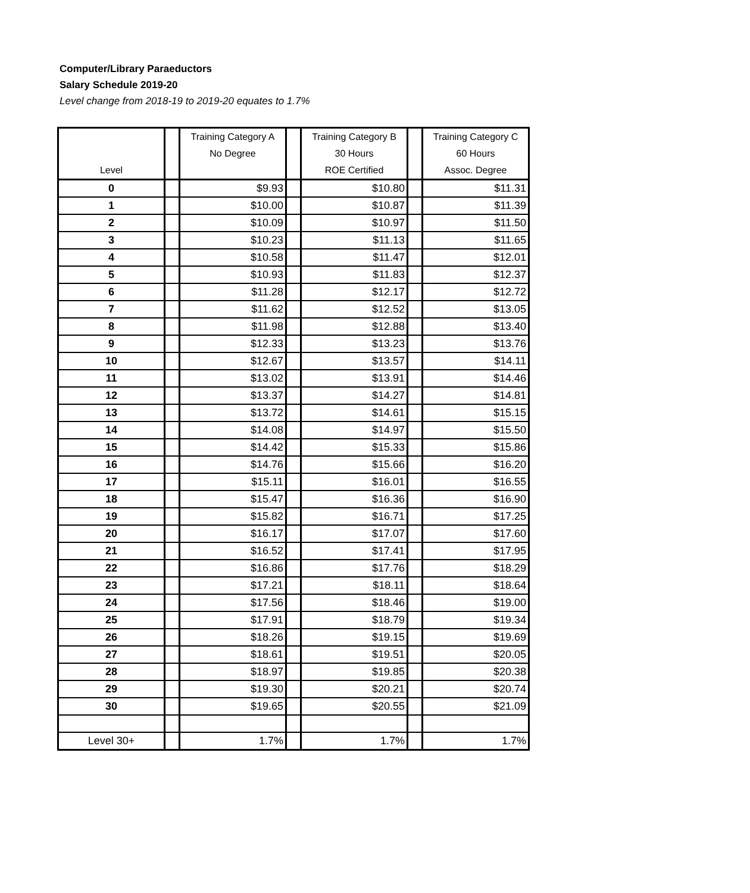Computer/Library Paraeductors
Salary Schedule 2019-20
Level change from 2018-19 to 2019-20 equates to 1.7%
| Level | | Training Category A No Degree | | Training Category B 30 Hours ROE Certified | | Training Category C 60 Hours Assoc. Degree |
| --- | --- | --- | --- | --- | --- | --- |
| 0 | | $9.93 | | $10.80 | | $11.31 |
| 1 | | $10.00 | | $10.87 | | $11.39 |
| 2 | | $10.09 | | $10.97 | | $11.50 |
| 3 | | $10.23 | | $11.13 | | $11.65 |
| 4 | | $10.58 | | $11.47 | | $12.01 |
| 5 | | $10.93 | | $11.83 | | $12.37 |
| 6 | | $11.28 | | $12.17 | | $12.72 |
| 7 | | $11.62 | | $12.52 | | $13.05 |
| 8 | | $11.98 | | $12.88 | | $13.40 |
| 9 | | $12.33 | | $13.23 | | $13.76 |
| 10 | | $12.67 | | $13.57 | | $14.11 |
| 11 | | $13.02 | | $13.91 | | $14.46 |
| 12 | | $13.37 | | $14.27 | | $14.81 |
| 13 | | $13.72 | | $14.61 | | $15.15 |
| 14 | | $14.08 | | $14.97 | | $15.50 |
| 15 | | $14.42 | | $15.33 | | $15.86 |
| 16 | | $14.76 | | $15.66 | | $16.20 |
| 17 | | $15.11 | | $16.01 | | $16.55 |
| 18 | | $15.47 | | $16.36 | | $16.90 |
| 19 | | $15.82 | | $16.71 | | $17.25 |
| 20 | | $16.17 | | $17.07 | | $17.60 |
| 21 | | $16.52 | | $17.41 | | $17.95 |
| 22 | | $16.86 | | $17.76 | | $18.29 |
| 23 | | $17.21 | | $18.11 | | $18.64 |
| 24 | | $17.56 | | $18.46 | | $19.00 |
| 25 | | $17.91 | | $18.79 | | $19.34 |
| 26 | | $18.26 | | $19.15 | | $19.69 |
| 27 | | $18.61 | | $19.51 | | $20.05 |
| 28 | | $18.97 | | $19.85 | | $20.38 |
| 29 | | $19.30 | | $20.21 | | $20.74 |
| 30 | | $19.65 | | $20.55 | | $21.09 |
| Level 30+ | | 1.7% | | 1.7% | | 1.7% |